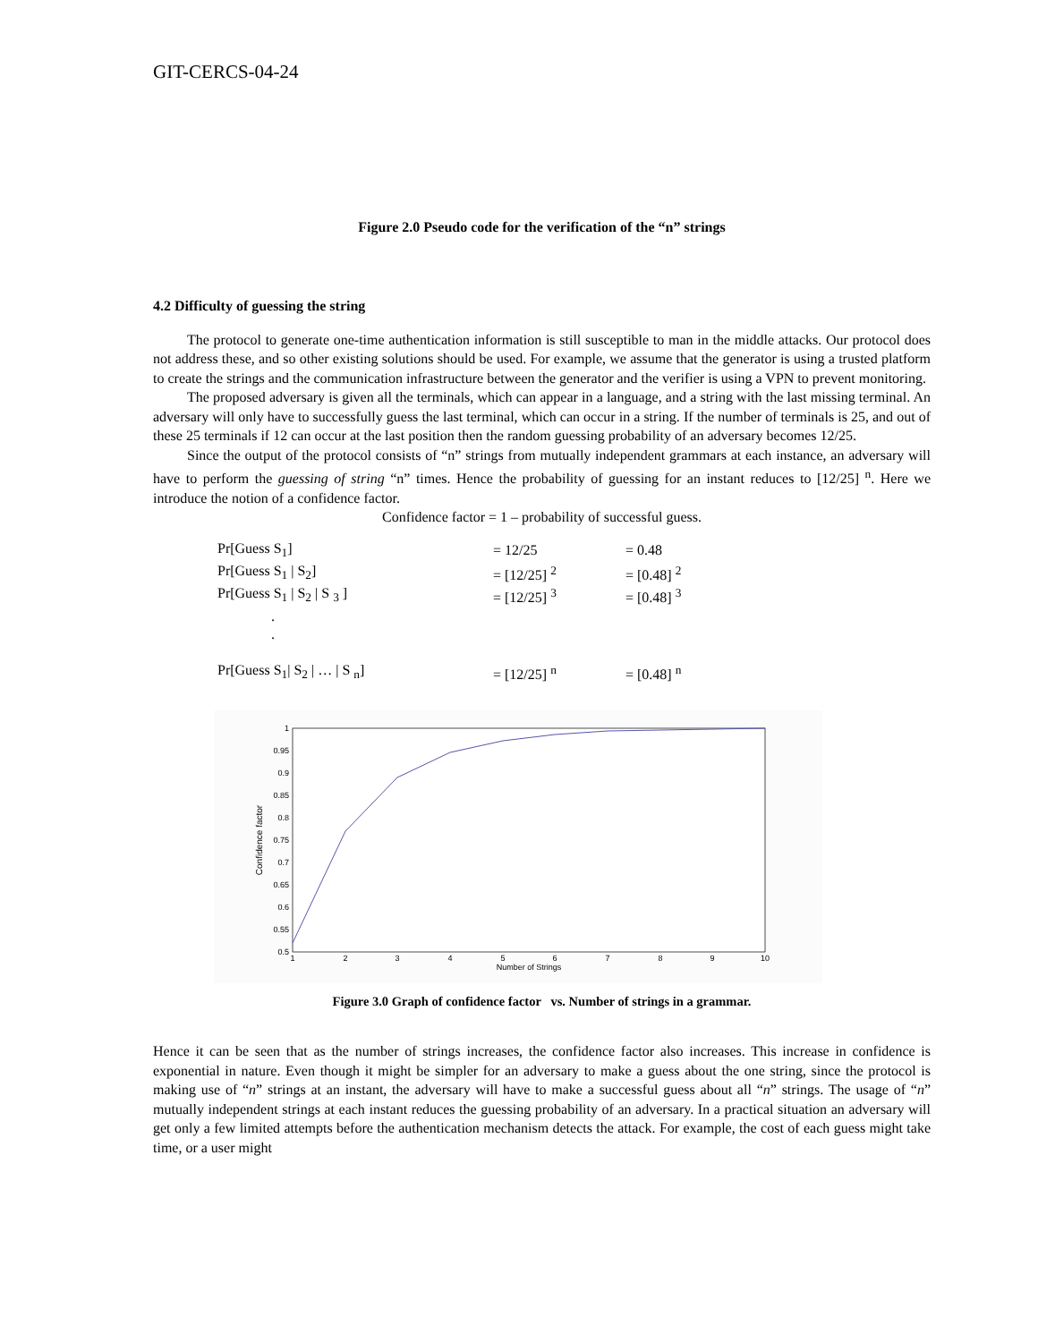GIT-CERCS-04-24
Figure 2.0 Pseudo code for the verification of the “n” strings
4.2 Difficulty of guessing the string
The protocol to generate one-time authentication information is still susceptible to man in the middle attacks. Our protocol does not address these, and so other existing solutions should be used. For example, we assume that the generator is using a trusted platform to create the strings and the communication infrastructure between the generator and the verifier is using a VPN to prevent monitoring.
The proposed adversary is given all the terminals, which can appear in a language, and a string with the last missing terminal. An adversary will only have to successfully guess the last terminal, which can occur in a string. If the number of terminals is 25, and out of these 25 terminals if 12 can occur at the last position then the random guessing probability of an adversary becomes 12/25.
Since the output of the protocol consists of “n” strings from mutually independent grammars at each instance, an adversary will have to perform the guessing of string “n” times. Hence the probability of guessing for an instant reduces to [12/25] <sup>n</sup>. Here we introduce the notion of a confidence factor.
Confidence factor = 1 – probability of successful guess.
| Pr[Guess S<sub>1</sub>] | = 12/25 | = 0.48 |
| Pr[Guess S<sub>1</sub> / S<sub>2</sub>] | = [12/25] <sup>2</sup> | = [0.48] <sup>2</sup> |
| Pr[Guess S<sub>1</sub> / S<sub>2</sub> / S <sub>3</sub> ] | = [12/25] <sup>3</sup> | = [0.48] <sup>3</sup> |
| . | | |
| . | | |
| Pr[Guess S<sub>1</sub>/ S<sub>2</sub> / … / S <sub>n</sub>] | = [12/25] <sup>n</sup> | = [0.48] <sup>n</sup> |
1
0.95
0.9
0.85
0.8
0.75
0.7
0.65
0.6
0.55
0.5
1
2
3
4
5
6
7
8
9
10
Number of Strings
Confidence factor
Figure 3.0 Graph of confidence factor vs. Number of strings in a grammar.
Hence it can be seen that as the number of strings increases, the confidence factor also increases. This increase in confidence is exponential in nature. Even though it might be simpler for an adversary to make a guess about the one string, since the protocol is making use of “n” strings at an instant, the adversary will have to make a successful guess about all “n” strings. The usage of “n” mutually independent strings at each instant reduces the guessing probability of an adversary. In a practical situation an adversary will get only a few limited attempts before the authentication mechanism detects the attack. For example, the cost of each guess might take time, or a user might